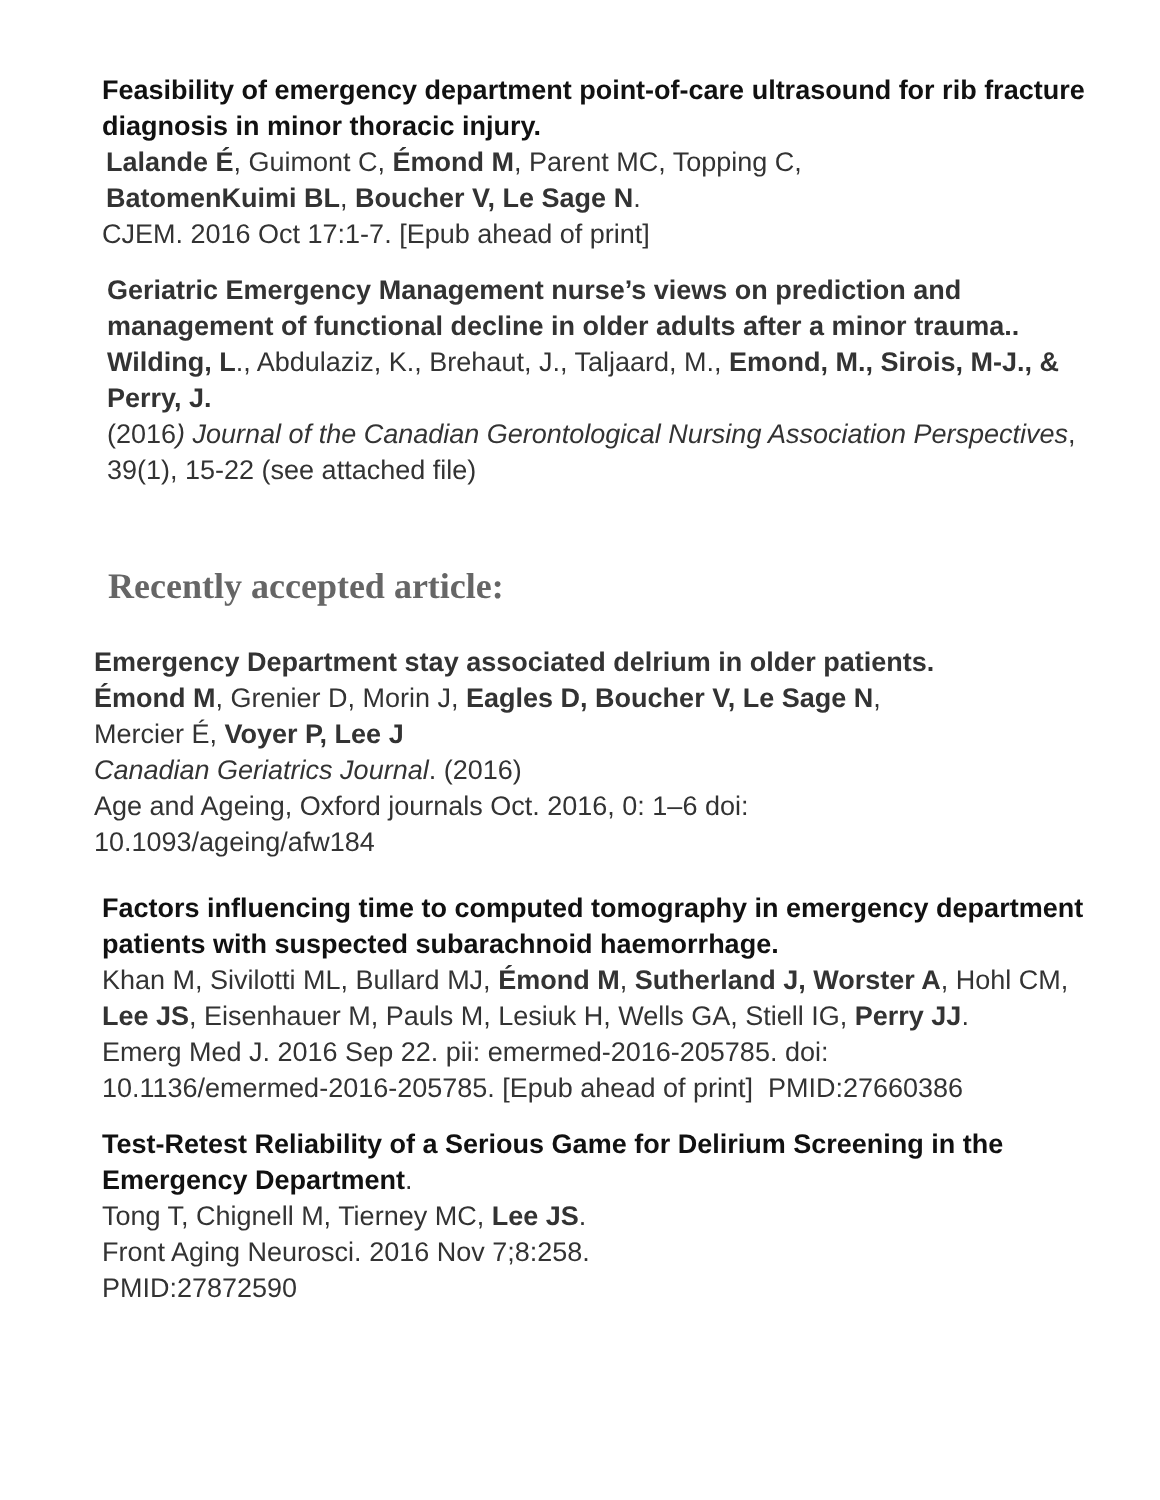Feasibility of emergency department point-of-care ultrasound for rib fracture diagnosis in minor thoracic injury.
Lalande É, Guimont C, Émond M, Parent MC, Topping C,
BatomenKuimi BL, Boucher V, Le Sage N.
CJEM. 2016 Oct 17:1-7. [Epub ahead of print]
Geriatric Emergency Management nurse’s views on prediction and management of functional decline in older adults after a minor trauma..
Wilding, L., Abdulaziz, K., Brehaut, J., Taljaard, M., Emond, M., Sirois, M-J., & Perry, J.
(2016) Journal of the Canadian Gerontological Nursing Association Perspectives, 39(1), 15-22 (see attached file)
Recently accepted article:
Emergency Department stay associated delrium in older patients.
Émond M, Grenier D, Morin J, Eagles D, Boucher V, Le Sage N,
Mercier É, Voyer P, Lee J
Canadian Geriatrics Journal. (2016)
Age and Ageing, Oxford journals Oct. 2016, 0: 1–6 doi:
10.1093/ageing/afw184
Factors influencing time to computed tomography in emergency department patients with suspected subarachnoid haemorrhage.
Khan M, Sivilotti ML, Bullard MJ, Émond M, Sutherland J, Worster A, Hohl CM, Lee JS, Eisenhauer M, Pauls M, Lesiuk H, Wells GA, Stiell IG, Perry JJ.
Emerg Med J. 2016 Sep 22. pii: emermed-2016-205785. doi:
10.1136/emermed-2016-205785. [Epub ahead of print] PMID:27660386
Test-Retest Reliability of a Serious Game for Delirium Screening in the Emergency Department.
Tong T, Chignell M, Tierney MC, Lee JS.
Front Aging Neurosci. 2016 Nov 7;8:258.
PMID:27872590